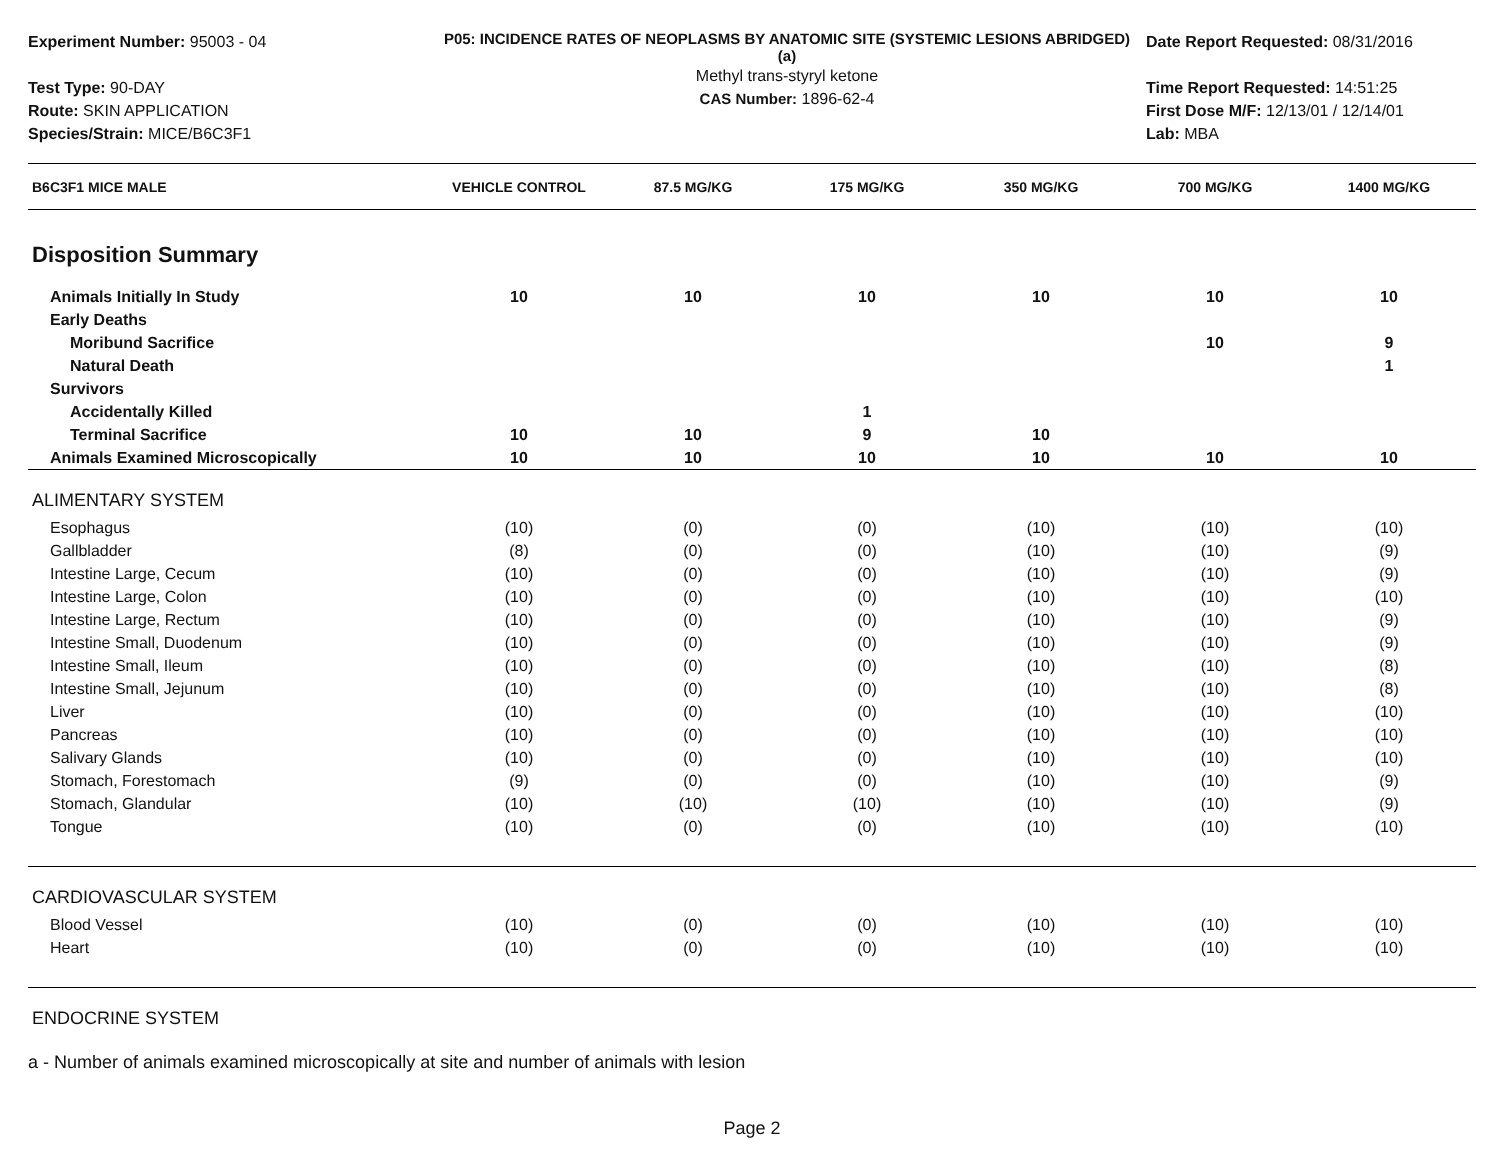Experiment Number: 95003 - 04
Test Type: 90-DAY
Route: SKIN APPLICATION
Species/Strain: MICE/B6C3F1
P05: INCIDENCE RATES OF NEOPLASMS BY ANATOMIC SITE (SYSTEMIC LESIONS ABRIDGED) (a)
Methyl trans-styryl ketone
CAS Number: 1896-62-4
Date Report Requested: 08/31/2016
Time Report Requested: 14:51:25
First Dose M/F: 12/13/01 / 12/14/01
Lab: MBA
| B6C3F1 MICE MALE | VEHICLE CONTROL | 87.5 MG/KG | 175 MG/KG | 350 MG/KG | 700 MG/KG | 1400 MG/KG |
| --- | --- | --- | --- | --- | --- | --- |
| Disposition Summary | | | | | | |
| Animals Initially In Study | 10 | 10 | 10 | 10 | 10 | 10 |
| Early Deaths | | | | | | |
| Moribund Sacrifice | | | | | 10 | 9 |
| Natural Death | | | | | | 1 |
| Survivors | | | | | | |
| Accidentally Killed | | | 1 | | | |
| Terminal Sacrifice | 10 | 10 | 9 | 10 | | |
| Animals Examined Microscopically | 10 | 10 | 10 | 10 | 10 | 10 |
| ALIMENTARY SYSTEM | | | | | | |
| Esophagus | (10) | (0) | (0) | (10) | (10) | (10) |
| Gallbladder | (8) | (0) | (0) | (10) | (10) | (9) |
| Intestine Large, Cecum | (10) | (0) | (0) | (10) | (10) | (9) |
| Intestine Large, Colon | (10) | (0) | (0) | (10) | (10) | (10) |
| Intestine Large, Rectum | (10) | (0) | (0) | (10) | (10) | (9) |
| Intestine Small, Duodenum | (10) | (0) | (0) | (10) | (10) | (9) |
| Intestine Small, Ileum | (10) | (0) | (0) | (10) | (10) | (8) |
| Intestine Small, Jejunum | (10) | (0) | (0) | (10) | (10) | (8) |
| Liver | (10) | (0) | (0) | (10) | (10) | (10) |
| Pancreas | (10) | (0) | (0) | (10) | (10) | (10) |
| Salivary Glands | (10) | (0) | (0) | (10) | (10) | (10) |
| Stomach, Forestomach | (9) | (0) | (0) | (10) | (10) | (9) |
| Stomach, Glandular | (10) | (10) | (10) | (10) | (10) | (9) |
| Tongue | (10) | (0) | (0) | (10) | (10) | (10) |
| CARDIOVASCULAR SYSTEM | | | | | | |
| Blood Vessel | (10) | (0) | (0) | (10) | (10) | (10) |
| Heart | (10) | (0) | (0) | (10) | (10) | (10) |
| ENDOCRINE SYSTEM | | | | | | |
a - Number of animals examined microscopically at site and number of animals with lesion
Page 2